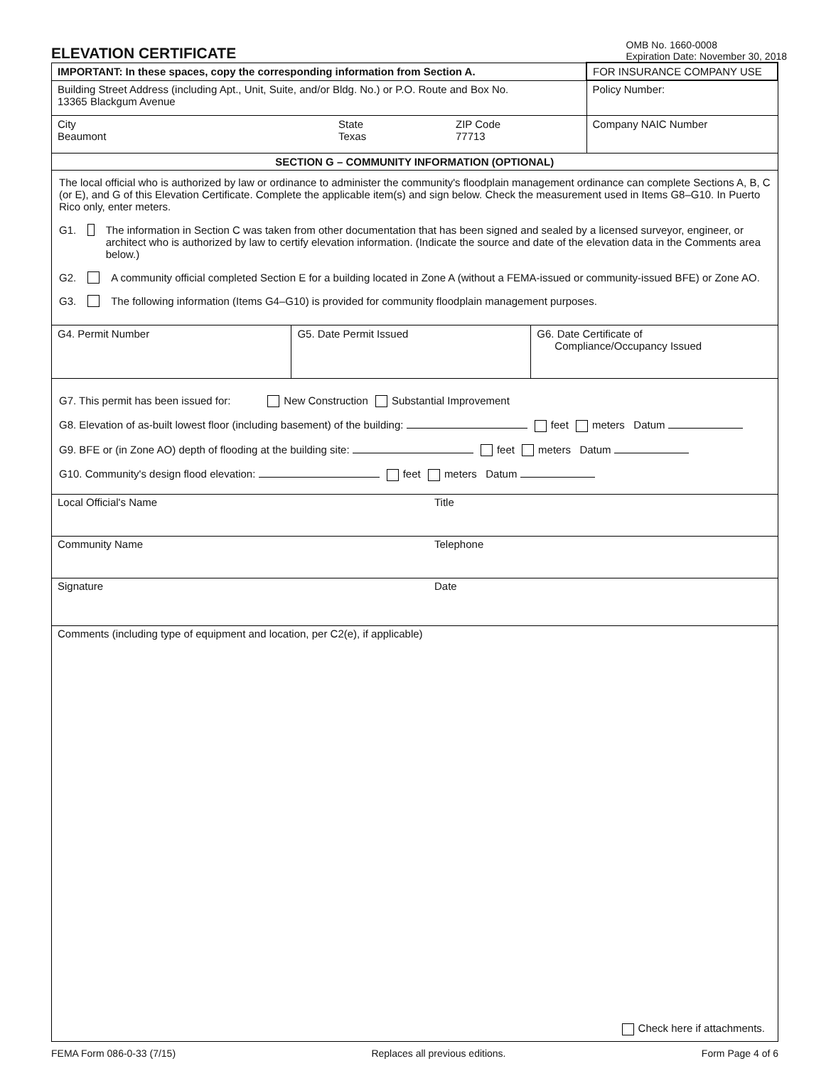ELEVATION CERTIFICATE
OMB No. 1660-0008
Expiration Date: November 30, 2018
| IMPORTANT: In these spaces, copy the corresponding information from Section A. | FOR INSURANCE COMPANY USE |
| Building Street Address (including Apt., Unit, Suite, and/or Bldg. No.) or P.O. Route and Box No. 13365 Blackgum Avenue | Policy Number: |
| / City Beaumont / State Texas / ZIP Code 77713 / | Company NAIC Number |
| SECTION G – COMMUNITY INFORMATION (OPTIONAL) | |
The local official who is authorized by law or ordinance to administer the community's floodplain management ordinance can complete Sections A, B, C (or E), and G of this Elevation Certificate. Complete the applicable item(s) and sign below. Check the measurement used in Items G8–G10. In Puerto Rico only, enter meters.
G1. The information in Section C was taken from other documentation that has been signed and sealed by a licensed surveyor, engineer, or architect who is authorized by law to certify elevation information. (Indicate the source and date of the elevation data in the Comments area below.)
G2. A community official completed Section E for a building located in Zone A (without a FEMA-issued or community-issued BFE) or Zone AO.
G3. The following information (Items G4–G10) is provided for community floodplain management purposes.
| G4. Permit Number | G5. Date Permit Issued | G6. Date Certificate of Compliance/Occupancy Issued |
G7. This permit has been issued for: New Construction Substantial Improvement
G8. Elevation of as-built lowest floor (including basement) of the building: feet meters Datum
G9. BFE or (in Zone AO) depth of flooding at the building site: feet meters Datum
G10. Community's design flood elevation: feet meters Datum
Local Official's Name Title
Community Name Telephone
Signature Date
Comments (including type of equipment and location, per C2(e), if applicable)
Check here if attachments.
FEMA Form 086-0-33 (7/15) Replaces all previous editions. Form Page 4 of 6